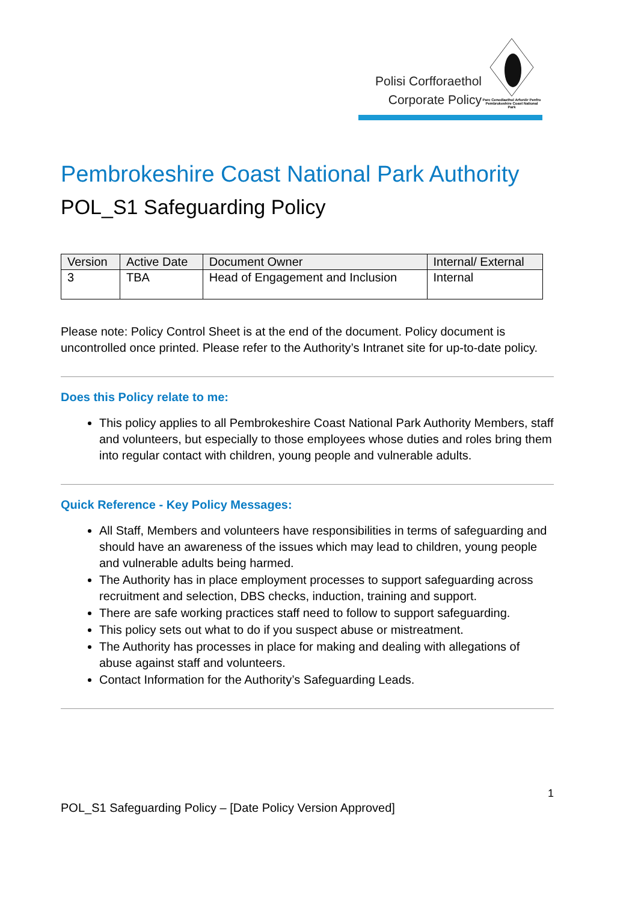Polisi Corfforaethol
Corporate Policy
Parc Cenedlaethol Arfordir Penfro
Pembrokeshire Coast National Park
Pembrokeshire Coast National Park Authority
POL_S1 Safeguarding Policy
| Version | Active Date | Document Owner | Internal/ External |
| --- | --- | --- | --- |
| 3 | TBA | Head of Engagement and Inclusion | Internal |
Please note: Policy Control Sheet is at the end of the document. Policy document is uncontrolled once printed. Please refer to the Authority’s Intranet site for up-to-date policy.
Does this Policy relate to me:
This policy applies to all Pembrokeshire Coast National Park Authority Members, staff and volunteers, but especially to those employees whose duties and roles bring them into regular contact with children, young people and vulnerable adults.
Quick Reference - Key Policy Messages:
All Staff, Members and volunteers have responsibilities in terms of safeguarding and should have an awareness of the issues which may lead to children, young people and vulnerable adults being harmed.
The Authority has in place employment processes to support safeguarding across recruitment and selection, DBS checks, induction, training and support.
There are safe working practices staff need to follow to support safeguarding.
This policy sets out what to do if you suspect abuse or mistreatment.
The Authority has processes in place for making and dealing with allegations of abuse against staff and volunteers.
Contact Information for the Authority’s Safeguarding Leads.
1
POL_S1 Safeguarding Policy – [Date Policy Version Approved]